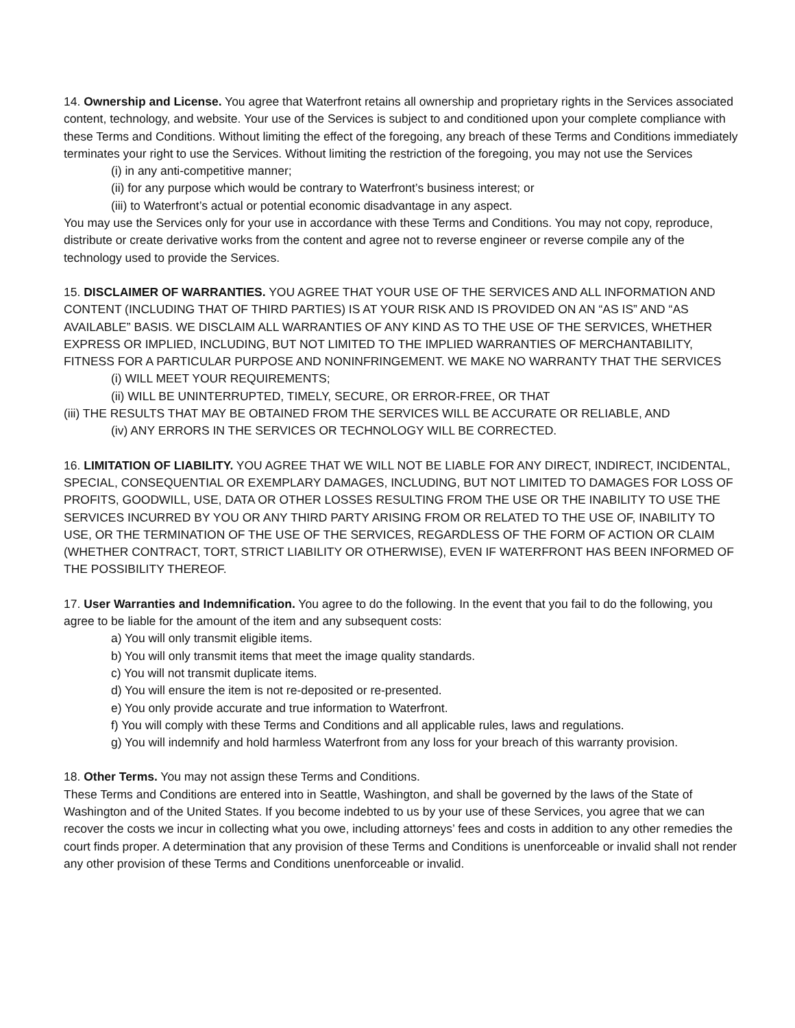14. Ownership and License. You agree that Waterfront retains all ownership and proprietary rights in the Services associated content, technology, and website. Your use of the Services is subject to and conditioned upon your complete compliance with these Terms and Conditions. Without limiting the effect of the foregoing, any breach of these Terms and Conditions immediately terminates your right to use the Services. Without limiting the restriction of the foregoing, you may not use the Services
(i) in any anti-competitive manner;
(ii) for any purpose which would be contrary to Waterfront’s business interest; or
(iii) to Waterfront’s actual or potential economic disadvantage in any aspect.
You may use the Services only for your use in accordance with these Terms and Conditions. You may not copy, reproduce, distribute or create derivative works from the content and agree not to reverse engineer or reverse compile any of the technology used to provide the Services.
15. DISCLAIMER OF WARRANTIES. YOU AGREE THAT YOUR USE OF THE SERVICES AND ALL INFORMATION AND CONTENT (INCLUDING THAT OF THIRD PARTIES) IS AT YOUR RISK AND IS PROVIDED ON AN “AS IS” AND “AS AVAILABLE” BASIS. WE DISCLAIM ALL WARRANTIES OF ANY KIND AS TO THE USE OF THE SERVICES, WHETHER EXPRESS OR IMPLIED, INCLUDING, BUT NOT LIMITED TO THE IMPLIED WARRANTIES OF MERCHANTABILITY, FITNESS FOR A PARTICULAR PURPOSE AND NONINFRINGEMENT. WE MAKE NO WARRANTY THAT THE SERVICES
(i) WILL MEET YOUR REQUIREMENTS;
(ii) WILL BE UNINTERRUPTED, TIMELY, SECURE, OR ERROR-FREE, OR THAT
(iii) THE RESULTS THAT MAY BE OBTAINED FROM THE SERVICES WILL BE ACCURATE OR RELIABLE, AND
(iv) ANY ERRORS IN THE SERVICES OR TECHNOLOGY WILL BE CORRECTED.
16. LIMITATION OF LIABILITY. YOU AGREE THAT WE WILL NOT BE LIABLE FOR ANY DIRECT, INDIRECT, INCIDENTAL, SPECIAL, CONSEQUENTIAL OR EXEMPLARY DAMAGES, INCLUDING, BUT NOT LIMITED TO DAMAGES FOR LOSS OF PROFITS, GOODWILL, USE, DATA OR OTHER LOSSES RESULTING FROM THE USE OR THE INABILITY TO USE THE SERVICES INCURRED BY YOU OR ANY THIRD PARTY ARISING FROM OR RELATED TO THE USE OF, INABILITY TO USE, OR THE TERMINATION OF THE USE OF THE SERVICES, REGARDLESS OF THE FORM OF ACTION OR CLAIM (WHETHER CONTRACT, TORT, STRICT LIABILITY OR OTHERWISE), EVEN IF WATERFRONT HAS BEEN INFORMED OF THE POSSIBILITY THEREOF.
17. User Warranties and Indemnification. You agree to do the following. In the event that you fail to do the following, you agree to be liable for the amount of the item and any subsequent costs:
a) You will only transmit eligible items.
b) You will only transmit items that meet the image quality standards.
c) You will not transmit duplicate items.
d) You will ensure the item is not re-deposited or re-presented.
e) You only provide accurate and true information to Waterfront.
f) You will comply with these Terms and Conditions and all applicable rules, laws and regulations.
g) You will indemnify and hold harmless Waterfront from any loss for your breach of this warranty provision.
18. Other Terms. You may not assign these Terms and Conditions.
These Terms and Conditions are entered into in Seattle, Washington, and shall be governed by the laws of the State of Washington and of the United States. If you become indebted to us by your use of these Services, you agree that we can recover the costs we incur in collecting what you owe, including attorneys’ fees and costs in addition to any other remedies the court finds proper. A determination that any provision of these Terms and Conditions is unenforceable or invalid shall not render any other provision of these Terms and Conditions unenforceable or invalid.